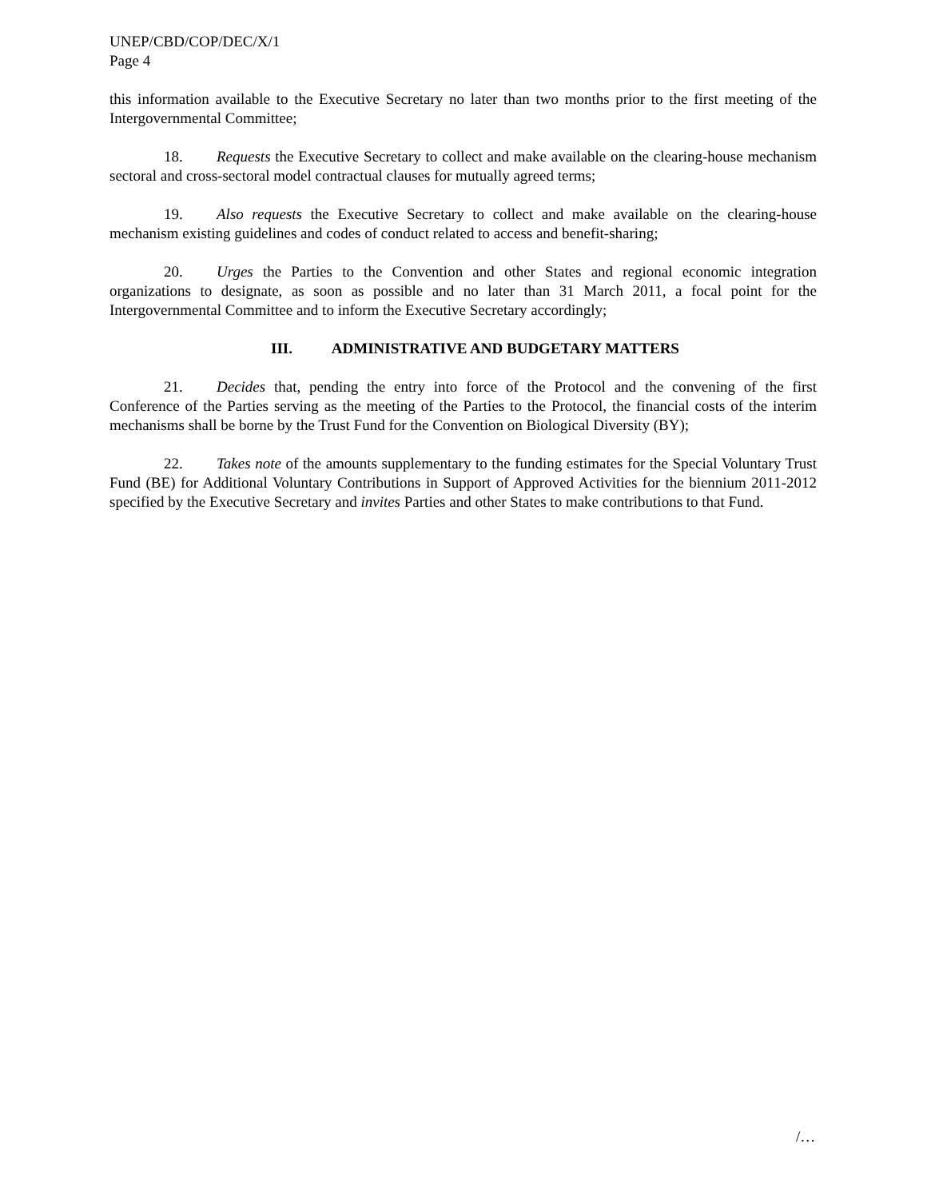UNEP/CBD/COP/DEC/X/1
Page 4
this information available to the Executive Secretary no later than two months prior to the first meeting of the Intergovernmental Committee;
18. Requests the Executive Secretary to collect and make available on the clearing-house mechanism sectoral and cross-sectoral model contractual clauses for mutually agreed terms;
19. Also requests the Executive Secretary to collect and make available on the clearing-house mechanism existing guidelines and codes of conduct related to access and benefit-sharing;
20. Urges the Parties to the Convention and other States and regional economic integration organizations to designate, as soon as possible and no later than 31 March 2011, a focal point for the Intergovernmental Committee and to inform the Executive Secretary accordingly;
III. ADMINISTRATIVE AND BUDGETARY MATTERS
21. Decides that, pending the entry into force of the Protocol and the convening of the first Conference of the Parties serving as the meeting of the Parties to the Protocol, the financial costs of the interim mechanisms shall be borne by the Trust Fund for the Convention on Biological Diversity (BY);
22. Takes note of the amounts supplementary to the funding estimates for the Special Voluntary Trust Fund (BE) for Additional Voluntary Contributions in Support of Approved Activities for the biennium 2011-2012 specified by the Executive Secretary and invites Parties and other States to make contributions to that Fund.
/…